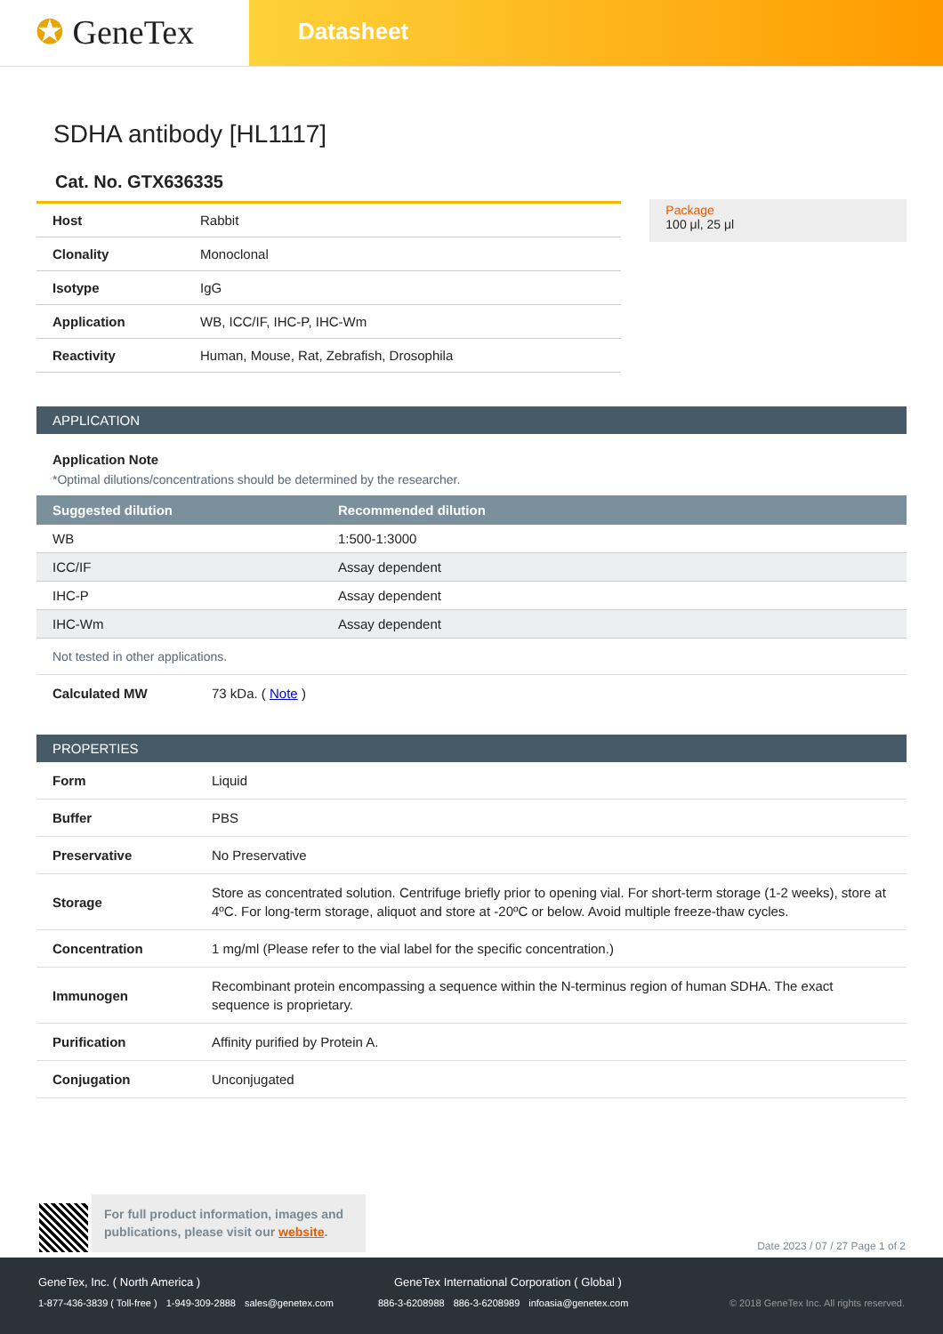✪ GeneTex
Datasheet
SDHA antibody [HL1117]
Cat. No. GTX636335
| Host | Rabbit |
| Clonality | Monoclonal |
| Isotype | IgG |
| Application | WB, ICC/IF, IHC-P, IHC-Wm |
| Reactivity | Human, Mouse, Rat, Zebrafish, Drosophila |
Package
100 μl, 25 μl
APPLICATION
Application Note
*Optimal dilutions/concentrations should be determined by the researcher.
| Suggested dilution | Recommended dilution |
| --- | --- |
| WB | 1:500-1:3000 |
| ICC/IF | Assay dependent |
| IHC-P | Assay dependent |
| IHC-Wm | Assay dependent |
Not tested in other applications.
| Calculated MW | 73 kDa. ( Note ) |
PROPERTIES
| Form | Liquid |
| Buffer | PBS |
| Preservative | No Preservative |
| Storage | Store as concentrated solution. Centrifuge briefly prior to opening vial. For short-term storage (1-2 weeks), store at 4ºC. For long-term storage, aliquot and store at -20ºC or below. Avoid multiple freeze-thaw cycles. |
| Concentration | 1 mg/ml (Please refer to the vial label for the specific concentration.) |
| Immunogen | Recombinant protein encompassing a sequence within the N-terminus region of human SDHA. The exact sequence is proprietary. |
| Purification | Affinity purified by Protein A. |
| Conjugation | Unconjugated |
For full product information, images and publications, please visit our website.
Date 2023 / 07 / 27 Page 1 of 2
GeneTex, Inc. ( North America ) GeneTex International Corporation ( Global )
1-877-436-3839 ( Toll-free ) 1-949-309-2888 sales@genetex.com 886-3-6208988 886-3-6208989 infoasia@genetex.com © 2018 GeneTex Inc. All rights reserved.